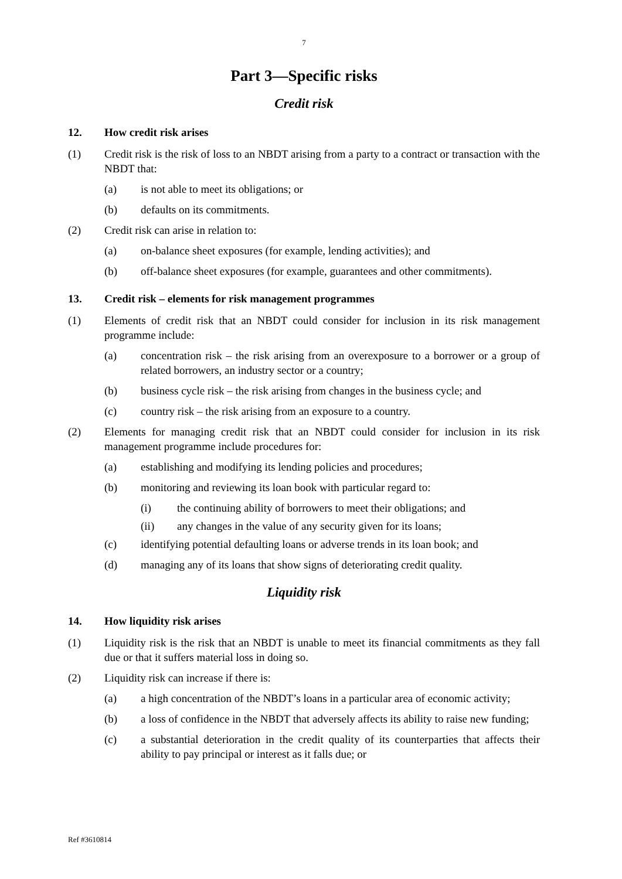7
Part 3—Specific risks
Credit risk
12. How credit risk arises
(1) Credit risk is the risk of loss to an NBDT arising from a party to a contract or transaction with the NBDT that:
(a) is not able to meet its obligations; or
(b) defaults on its commitments.
(2) Credit risk can arise in relation to:
(a) on-balance sheet exposures (for example, lending activities); and
(b) off-balance sheet exposures (for example, guarantees and other commitments).
13. Credit risk – elements for risk management programmes
(1) Elements of credit risk that an NBDT could consider for inclusion in its risk management programme include:
(a) concentration risk – the risk arising from an overexposure to a borrower or a group of related borrowers, an industry sector or a country;
(b) business cycle risk – the risk arising from changes in the business cycle; and
(c) country risk – the risk arising from an exposure to a country.
(2) Elements for managing credit risk that an NBDT could consider for inclusion in its risk management programme include procedures for:
(a) establishing and modifying its lending policies and procedures;
(b) monitoring and reviewing its loan book with particular regard to:
(i) the continuing ability of borrowers to meet their obligations; and
(ii) any changes in the value of any security given for its loans;
(c) identifying potential defaulting loans or adverse trends in its loan book; and
(d) managing any of its loans that show signs of deteriorating credit quality.
Liquidity risk
14. How liquidity risk arises
(1) Liquidity risk is the risk that an NBDT is unable to meet its financial commitments as they fall due or that it suffers material loss in doing so.
(2) Liquidity risk can increase if there is:
(a) a high concentration of the NBDT’s loans in a particular area of economic activity;
(b) a loss of confidence in the NBDT that adversely affects its ability to raise new funding;
(c) a substantial deterioration in the credit quality of its counterparties that affects their ability to pay principal or interest as it falls due; or
Ref #3610814